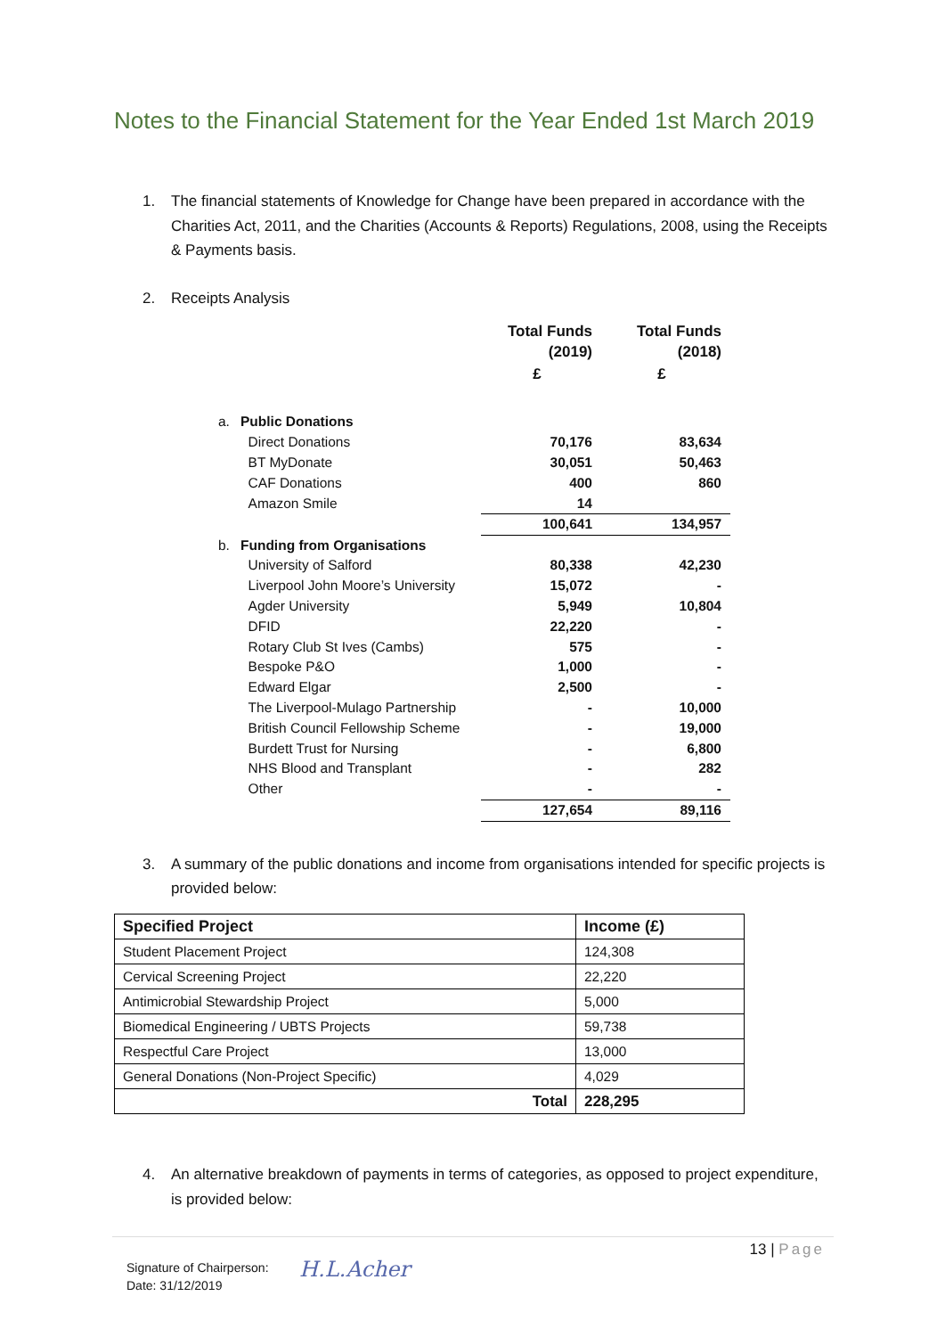Notes to the Financial Statement for the Year Ended 1st March 2019
1. The financial statements of Knowledge for Change have been prepared in accordance with the Charities Act, 2011, and the Charities (Accounts & Reports) Regulations, 2008, using the Receipts & Payments basis.
2. Receipts Analysis
| | | Total Funds (2019) | Total Funds (2018) |
| --- | --- | --- | --- |
| | | £ | £ |
| a. | Public Donations | | |
| | Direct Donations | 70,176 | 83,634 |
| | BT MyDonate | 30,051 | 50,463 |
| | CAF Donations | 400 | 860 |
| | Amazon Smile | 14 | |
| | | 100,641 | 134,957 |
| b. | Funding from Organisations | | |
| | University of Salford | 80,338 | 42,230 |
| | Liverpool John Moore’s University | 15,072 | - |
| | Agder University | 5,949 | 10,804 |
| | DFID | 22,220 | - |
| | Rotary Club St Ives (Cambs) | 575 | - |
| | Bespoke P&O | 1,000 | - |
| | Edward Elgar | 2,500 | - |
| | The Liverpool-Mulago Partnership | - | 10,000 |
| | British Council Fellowship Scheme | - | 19,000 |
| | Burdett Trust for Nursing | - | 6,800 |
| | NHS Blood and Transplant | - | 282 |
| | Other | - | - |
| | | 127,654 | 89,116 |
3. A summary of the public donations and income from organisations intended for specific projects is provided below:
| Specified Project | Income (£) |
| --- | --- |
| Student Placement Project | 124,308 |
| Cervical Screening Project | 22,220 |
| Antimicrobial Stewardship Project | 5,000 |
| Biomedical Engineering / UBTS Projects | 59,738 |
| Respectful Care Project | 13,000 |
| General Donations (Non-Project Specific) | 4,029 |
| Total | 228,295 |
4. An alternative breakdown of payments in terms of categories, as opposed to project expenditure, is provided below:
13 | Page
Signature of Chairperson:
Date: 31/12/2019
H.L.Acher